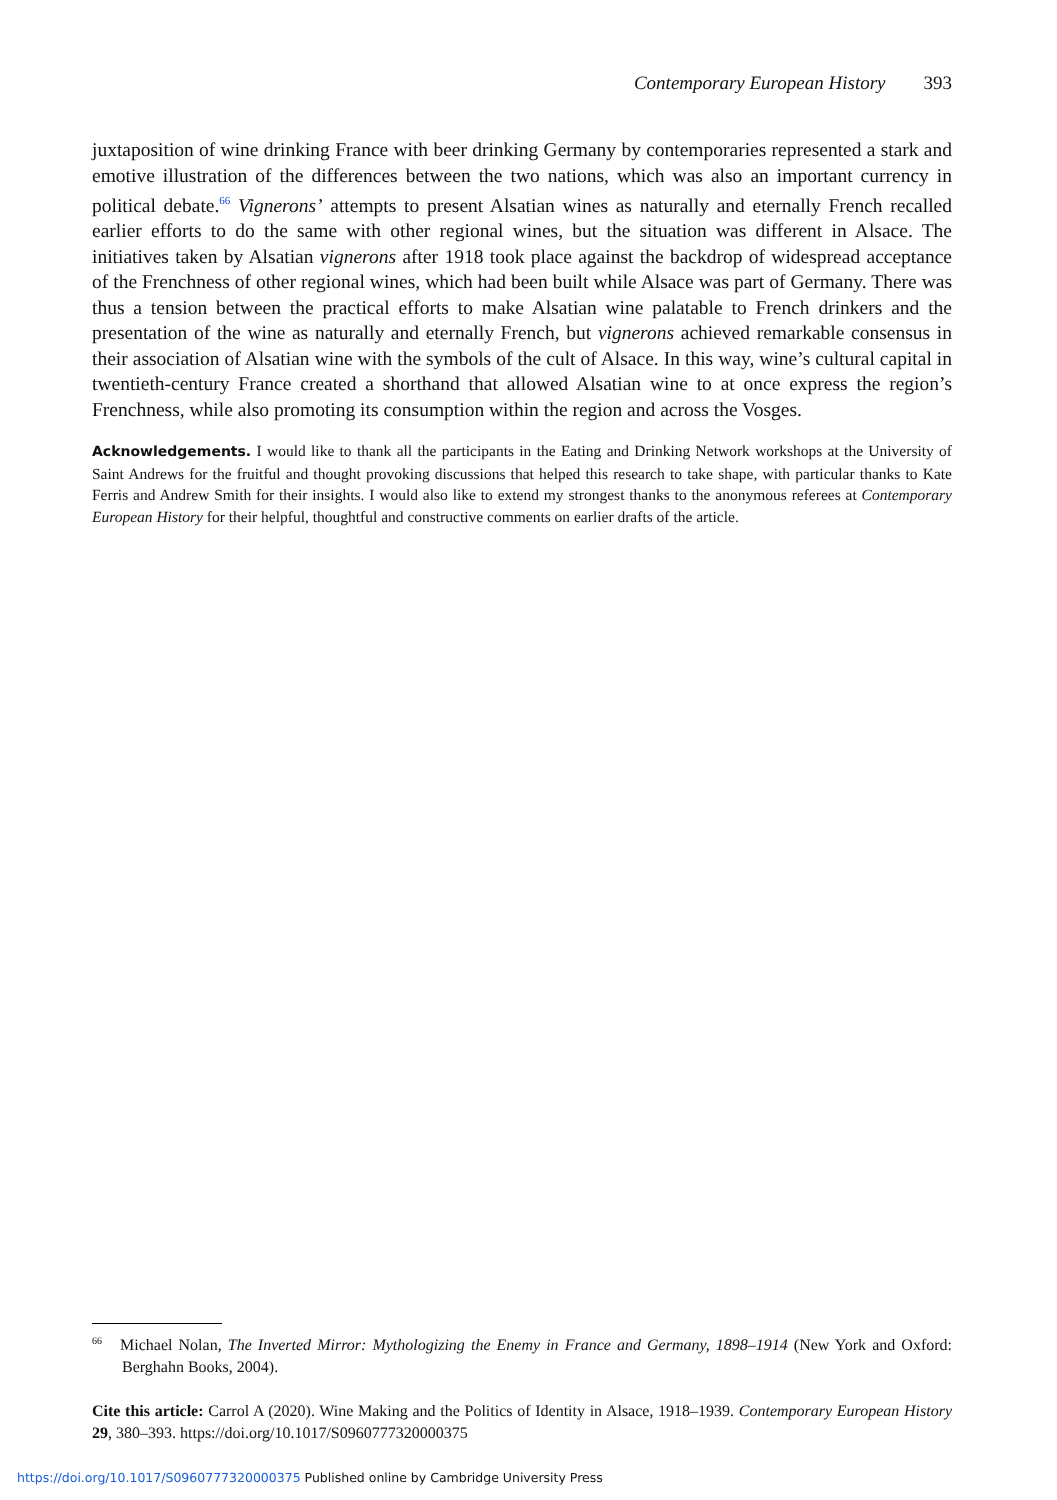Contemporary European History 393
juxtaposition of wine drinking France with beer drinking Germany by contemporaries represented a stark and emotive illustration of the differences between the two nations, which was also an important currency in political debate.<sup>66</sup> Vignerons’ attempts to present Alsatian wines as naturally and eternally French recalled earlier efforts to do the same with other regional wines, but the situation was different in Alsace. The initiatives taken by Alsatian vignerons after 1918 took place against the backdrop of widespread acceptance of the Frenchness of other regional wines, which had been built while Alsace was part of Germany. There was thus a tension between the practical efforts to make Alsatian wine palatable to French drinkers and the presentation of the wine as naturally and eternally French, but vignerons achieved remarkable consensus in their association of Alsatian wine with the symbols of the cult of Alsace. In this way, wine’s cultural capital in twentieth-century France created a shorthand that allowed Alsatian wine to at once express the region’s Frenchness, while also promoting its consumption within the region and across the Vosges.
Acknowledgements. I would like to thank all the participants in the Eating and Drinking Network workshops at the University of Saint Andrews for the fruitful and thought provoking discussions that helped this research to take shape, with particular thanks to Kate Ferris and Andrew Smith for their insights. I would also like to extend my strongest thanks to the anonymous referees at Contemporary European History for their helpful, thoughtful and constructive comments on earlier drafts of the article.
<sup>66</sup> Michael Nolan, The Inverted Mirror: Mythologizing the Enemy in France and Germany, 1898–1914 (New York and Oxford: Berghahn Books, 2004).
Cite this article: Carrol A (2020). Wine Making and the Politics of Identity in Alsace, 1918–1939. Contemporary European History 29, 380–393. https://doi.org/10.1017/S0960777320000375
https://doi.org/10.1017/S0960777320000375 Published online by Cambridge University Press